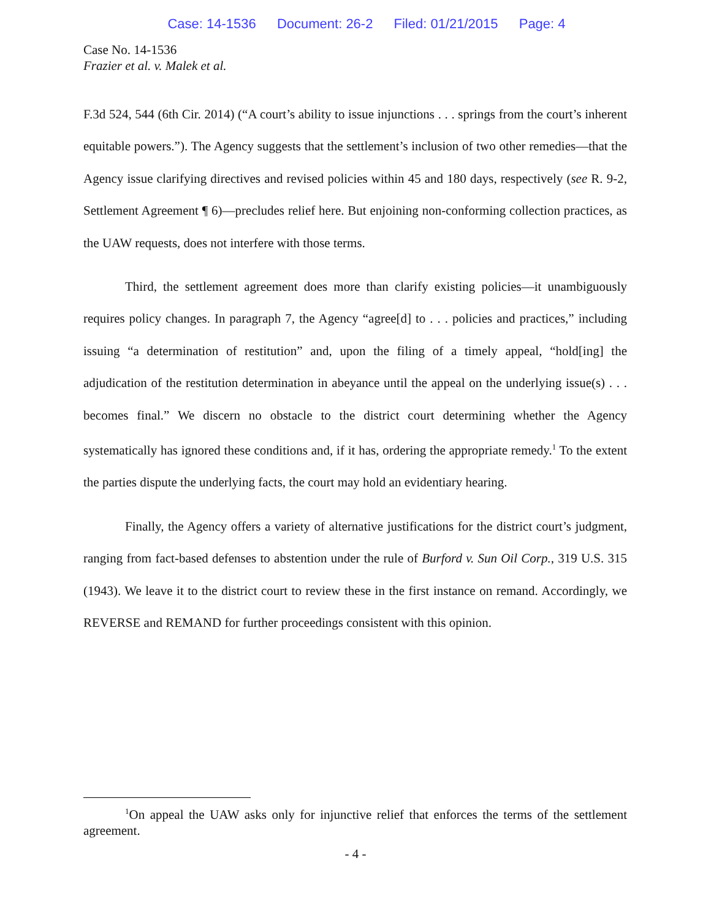Case: 14-1536 Document: 26-2 Filed: 01/21/2015 Page: 4
Case No. 14-1536
Frazier et al. v. Malek et al.
F.3d 524, 544 (6th Cir. 2014) (“A court’s ability to issue injunctions . . . springs from the court’s inherent equitable powers.”). The Agency suggests that the settlement’s inclusion of two other remedies—that the Agency issue clarifying directives and revised policies within 45 and 180 days, respectively (see R. 9-2, Settlement Agreement ¶ 6)—precludes relief here. But enjoining non-conforming collection practices, as the UAW requests, does not interfere with those terms.
Third, the settlement agreement does more than clarify existing policies—it unambiguously requires policy changes. In paragraph 7, the Agency “agree[d] to . . . policies and practices,” including issuing “a determination of restitution” and, upon the filing of a timely appeal, “hold[ing] the adjudication of the restitution determination in abeyance until the appeal on the underlying issue(s) . . . becomes final.” We discern no obstacle to the district court determining whether the Agency systematically has ignored these conditions and, if it has, ordering the appropriate remedy.<sup>1</sup> To the extent the parties dispute the underlying facts, the court may hold an evidentiary hearing.
Finally, the Agency offers a variety of alternative justifications for the district court’s judgment, ranging from fact-based defenses to abstention under the rule of Burford v. Sun Oil Corp., 319 U.S. 315 (1943). We leave it to the district court to review these in the first instance on remand. Accordingly, we REVERSE and REMAND for further proceedings consistent with this opinion.
<sup>1</sup> On appeal the UAW asks only for injunctive relief that enforces the terms of the settlement agreement.
- 4 -